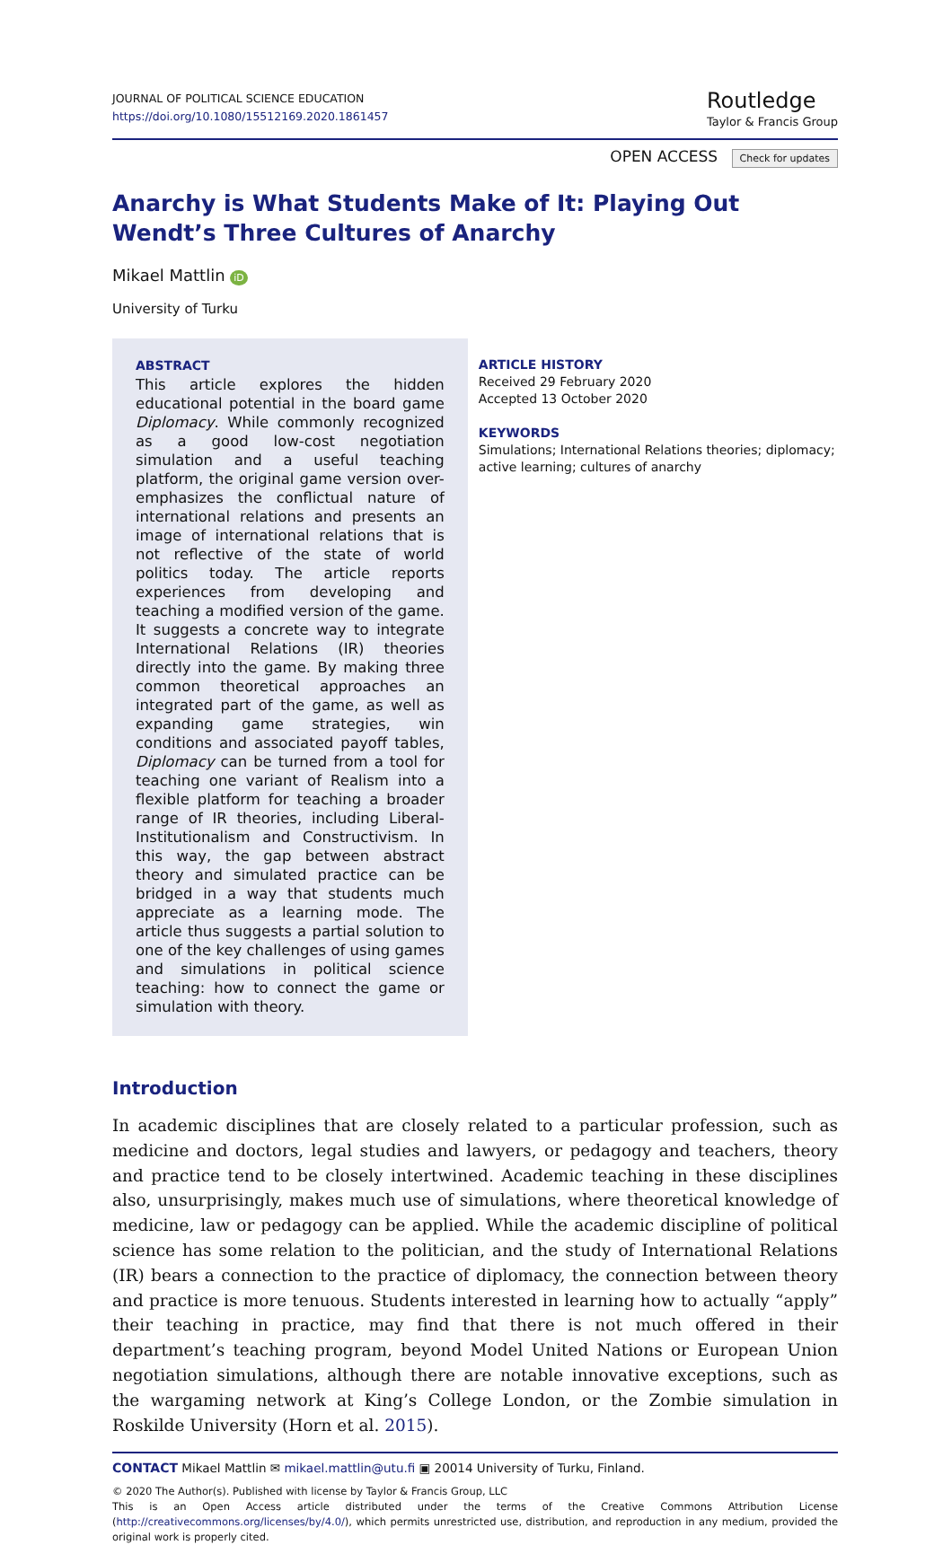JOURNAL OF POLITICAL SCIENCE EDUCATION
https://doi.org/10.1080/15512169.2020.1861457
Routledge
Taylor & Francis Group
OPEN ACCESS Check for updates
Anarchy is What Students Make of It: Playing Out Wendt’s Three Cultures of Anarchy
Mikael Mattlin iD
University of Turku
ABSTRACT
This article explores the hidden educational potential in the board game Diplomacy. While commonly recognized as a good low-cost negotiation simulation and a useful teaching platform, the original game version over-emphasizes the conflictual nature of international relations and presents an image of international relations that is not reflective of the state of world politics today. The article reports experiences from developing and teaching a modified version of the game. It suggests a concrete way to integrate International Relations (IR) theories directly into the game. By making three common theoretical approaches an integrated part of the game, as well as expanding game strategies, win conditions and associated payoff tables, Diplomacy can be turned from a tool for teaching one variant of Realism into a flexible platform for teaching a broader range of IR theories, including Liberal-Institutionalism and Constructivism. In this way, the gap between abstract theory and simulated practice can be bridged in a way that students much appreciate as a learning mode. The article thus suggests a partial solution to one of the key challenges of using games and simulations in political science teaching: how to connect the game or simulation with theory.
ARTICLE HISTORY
Received 29 February 2020
Accepted 13 October 2020
KEYWORDS
Simulations; International Relations theories; diplomacy; active learning; cultures of anarchy
Introduction
In academic disciplines that are closely related to a particular profession, such as medicine and doctors, legal studies and lawyers, or pedagogy and teachers, theory and practice tend to be closely intertwined. Academic teaching in these disciplines also, unsurprisingly, makes much use of simulations, where theoretical knowledge of medicine, law or pedagogy can be applied. While the academic discipline of political science has some relation to the politician, and the study of International Relations (IR) bears a connection to the practice of diplomacy, the connection between theory and practice is more tenuous. Students interested in learning how to actually “apply” their teaching in practice, may find that there is not much offered in their department’s teaching program, beyond Model United Nations or European Union negotiation simulations, although there are notable innovative exceptions, such as the wargaming network at King’s College London, or the Zombie simulation in Roskilde University (Horn et al. 2015).
CONTACT Mikael Mattlin ✉ mikael.mattlin@utu.fi ▣ 20014 University of Turku, Finland.
© 2020 The Author(s). Published with license by Taylor & Francis Group, LLC
This is an Open Access article distributed under the terms of the Creative Commons Attribution License (http://creativecommons.org/licenses/by/4.0/), which permits unrestricted use, distribution, and reproduction in any medium, provided the original work is properly cited.